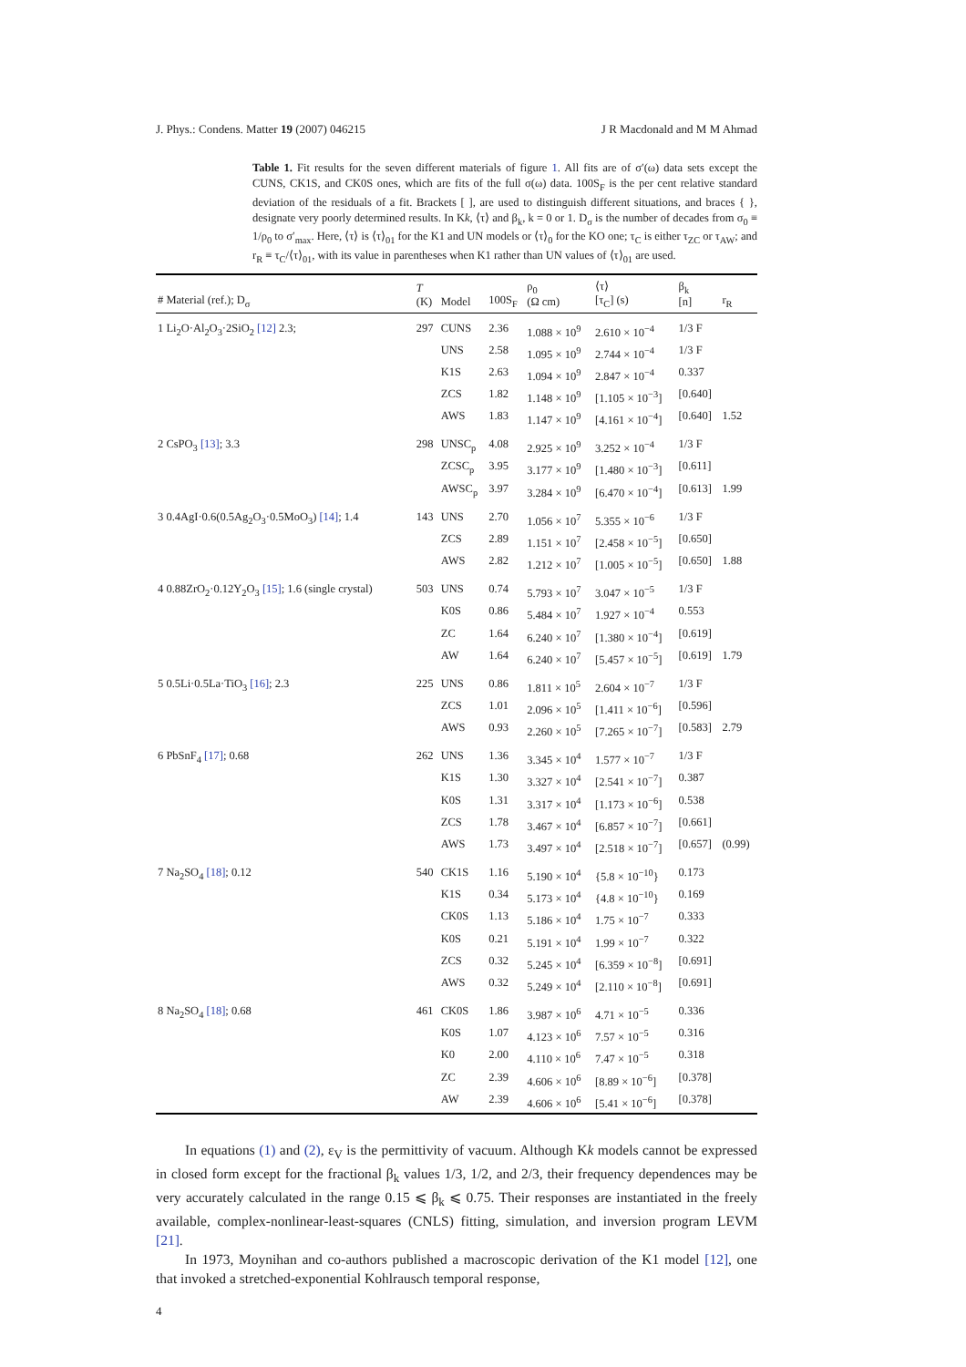J. Phys.: Condens. Matter 19 (2007) 046215 J R Macdonald and M M Ahmad
Table 1. Fit results for the seven different materials of figure 1. All fits are of σ′(ω) data sets except the CUNS, CK1S, and CK0S ones, which are fits of the full σ(ω) data. 100S<sub>F</sub> is the per cent relative standard deviation of the residuals of a fit. Brackets [ ], are used to distinguish different situations, and braces { }, designate very poorly determined results. In Kk, ⟨τ⟩ and β<sub>k</sub>, k = 0 or 1. D<sub>σ</sub> is the number of decades from σ<sub>0</sub> ≡ 1/ρ<sub>0</sub> to σ′<sub>max</sub>. Here, ⟨τ⟩ is ⟨τ⟩<sub>01</sub> for the K1 and UN models or ⟨τ⟩<sub>0</sub> for the KO one; τ<sub>C</sub> is either τ<sub>ZC</sub> or τ<sub>AW</sub>; and r<sub>R</sub> ≡ τ<sub>C</sub>/⟨τ⟩<sub>01</sub>, with its value in parentheses when K1 rather than UN values of ⟨τ⟩<sub>01</sub> are used.
| # Material (ref.); D<sub>σ</sub> | T (K) | Model | 100S<sub>F</sub> | ρ<sub>0</sub> (Ω cm) | ⟨τ⟩ [τ<sub>C</sub>] (s) | β<sub>k</sub> [n] | r<sub>R</sub> |
| --- | --- | --- | --- | --- | --- | --- | --- |
| 1 Li<sub>2</sub>O·Al<sub>2</sub>O<sub>3</sub>·2SiO<sub>2</sub> [12] 2.3; | 297 | CUNS | 2.36 | 1.088 × 10<sup>9</sup> | 2.610 × 10<sup>−4</sup> | 1/3 F | |
| | | UNS | 2.58 | 1.095 × 10<sup>9</sup> | 2.744 × 10<sup>−4</sup> | 1/3 F | |
| | | K1S | 2.63 | 1.094 × 10<sup>9</sup> | 2.847 × 10<sup>−4</sup> | 0.337 | |
| | | ZCS | 1.82 | 1.148 × 10<sup>9</sup> | [1.105 × 10<sup>−3</sup>] | [0.640] | |
| | | AWS | 1.83 | 1.147 × 10<sup>9</sup> | [4.161 × 10<sup>−4</sup>] | [0.640] | 1.52 |
| 2 CsPO<sub>3</sub> [13] ; 3.3 | 298 | UNSC<sub>p</sub> | 4.08 | 2.925 × 10<sup>9</sup> | 3.252 × 10<sup>−4</sup> | 1/3 F | |
| | | ZCSC<sub>p</sub> | 3.95 | 3.177 × 10<sup>9</sup> | [1.480 × 10<sup>−3</sup>] | [0.611] | |
| | | AWSC<sub>p</sub> | 3.97 | 3.284 × 10<sup>9</sup> | [6.470 × 10<sup>−4</sup>] | [0.613] | 1.99 |
| 3 0.4AgI·0.6(0.5Ag<sub>2</sub>O<sub>3</sub>·0.5MoO<sub>3</sub>) [14] ; 1.4 | 143 | UNS | 2.70 | 1.056 × 10<sup>7</sup> | 5.355 × 10<sup>−6</sup> | 1/3 F | |
| | | ZCS | 2.89 | 1.151 × 10<sup>7</sup> | [2.458 × 10<sup>−5</sup>] | [0.650] | |
| | | AWS | 2.82 | 1.212 × 10<sup>7</sup> | [1.005 × 10<sup>−5</sup>] | [0.650] | 1.88 |
| 4 0.88ZrO<sub>2</sub>·0.12Y<sub>2</sub>O<sub>3</sub> [15] ; 1.6 (single crystal) | 503 | UNS | 0.74 | 5.793 × 10<sup>7</sup> | 3.047 × 10<sup>−5</sup> | 1/3 F | |
| | | K0S | 0.86 | 5.484 × 10<sup>7</sup> | 1.927 × 10<sup>−4</sup> | 0.553 | |
| | | ZC | 1.64 | 6.240 × 10<sup>7</sup> | [1.380 × 10<sup>−4</sup>] | [0.619] | |
| | | AW | 1.64 | 6.240 × 10<sup>7</sup> | [5.457 × 10<sup>−5</sup>] | [0.619] | 1.79 |
| 5 0.5Li·0.5La·TiO<sub>3</sub> [16] ; 2.3 | 225 | UNS | 0.86 | 1.811 × 10<sup>5</sup> | 2.604 × 10<sup>−7</sup> | 1/3 F | |
| | | ZCS | 1.01 | 2.096 × 10<sup>5</sup> | [1.411 × 10<sup>−6</sup>] | [0.596] | |
| | | AWS | 0.93 | 2.260 × 10<sup>5</sup> | [7.265 × 10<sup>−7</sup>] | [0.583] | 2.79 |
| 6 PbSnF<sub>4</sub> [17] ; 0.68 | 262 | UNS | 1.36 | 3.345 × 10<sup>4</sup> | 1.577 × 10<sup>−7</sup> | 1/3 F | |
| | | K1S | 1.30 | 3.327 × 10<sup>4</sup> | [2.541 × 10<sup>−7</sup>] | 0.387 | |
| | | K0S | 1.31 | 3.317 × 10<sup>4</sup> | [1.173 × 10<sup>−6</sup>] | 0.538 | |
| | | ZCS | 1.78 | 3.467 × 10<sup>4</sup> | [6.857 × 10<sup>−7</sup>] | [0.661] | |
| | | AWS | 1.73 | 3.497 × 10<sup>4</sup> | [2.518 × 10<sup>−7</sup>] | [0.657] | (0.99) |
| 7 Na<sub>2</sub>SO<sub>4</sub> [18] ; 0.12 | 540 | CK1S | 1.16 | 5.190 × 10<sup>4</sup> | {5.8 × 10<sup>−10</sup>} | 0.173 | |
| | | K1S | 0.34 | 5.173 × 10<sup>4</sup> | {4.8 × 10<sup>−10</sup>} | 0.169 | |
| | | CK0S | 1.13 | 5.186 × 10<sup>4</sup> | 1.75 × 10<sup>−7</sup> | 0.333 | |
| | | K0S | 0.21 | 5.191 × 10<sup>4</sup> | 1.99 × 10<sup>−7</sup> | 0.322 | |
| | | ZCS | 0.32 | 5.245 × 10<sup>4</sup> | [6.359 × 10<sup>−8</sup>] | [0.691] | |
| | | AWS | 0.32 | 5.249 × 10<sup>4</sup> | [2.110 × 10<sup>−8</sup>] | [0.691] | |
| 8 Na<sub>2</sub>SO<sub>4</sub> [18] ; 0.68 | 461 | CK0S | 1.86 | 3.987 × 10<sup>6</sup> | 4.71 × 10<sup>−5</sup> | 0.336 | |
| | | K0S | 1.07 | 4.123 × 10<sup>6</sup> | 7.57 × 10<sup>−5</sup> | 0.316 | |
| | | K0 | 2.00 | 4.110 × 10<sup>6</sup> | 7.47 × 10<sup>−5</sup> | 0.318 | |
| | | ZC | 2.39 | 4.606 × 10<sup>6</sup> | [8.89 × 10<sup>−6</sup>] | [0.378] | |
| | | AW | 2.39 | 4.606 × 10<sup>6</sup> | [5.41 × 10<sup>−6</sup>] | [0.378] | |
In equations (1) and (2), ε<sub>V</sub> is the permittivity of vacuum. Although Kk models cannot be expressed in closed form except for the fractional β<sub>k</sub> values 1/3, 1/2, and 2/3, their frequency dependences may be very accurately calculated in the range 0.15 ⩽ β<sub>k</sub> ⩽ 0.75. Their responses are instantiated in the freely available, complex-nonlinear-least-squares (CNLS) fitting, simulation, and inversion program LEVM [21].
In 1973, Moynihan and co-authors published a macroscopic derivation of the K1 model [12], one that invoked a stretched-exponential Kohlrausch temporal response,
4